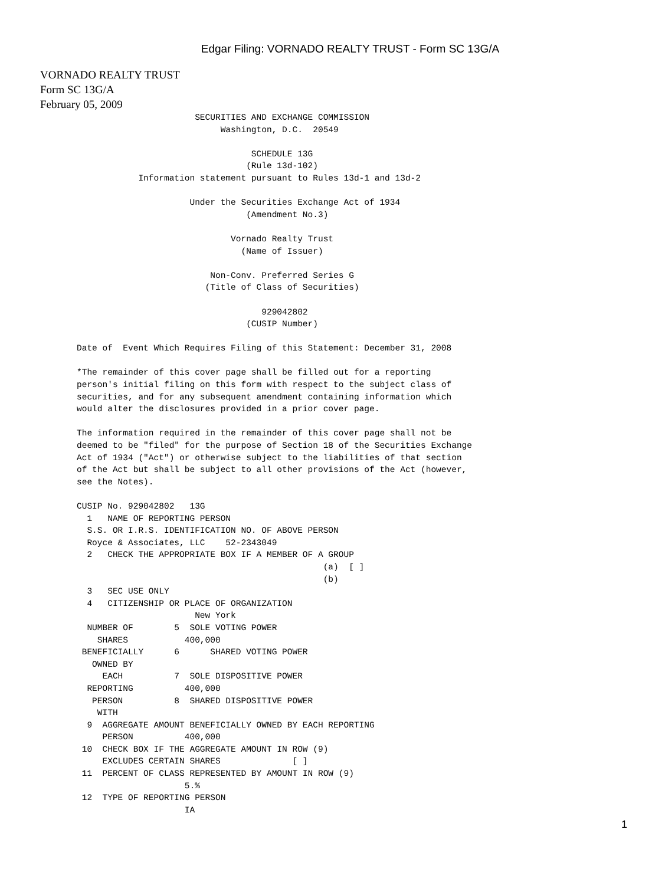Edgar Filing: VORNADO REALTY TRUST - Form SC 13G/A
VORNADO REALTY TRUST
Form SC 13G/A
February 05, 2009
                       SECURITIES AND EXCHANGE COMMISSION
                            Washington, D.C.  20549

                                  SCHEDULE 13G
                                 (Rule 13d-102)
            Information statement pursuant to Rules 13d-1 and 13d-2

                      Under the Securities Exchange Act of 1934
                                 (Amendment No.3)

                              Vornado Realty Trust
                                (Name of Issuer)

                          Non-Conv. Preferred Series G
                         (Title of Class of Securities)

                                    929042802
                                 (CUSIP Number)

Date of  Event Which Requires Filing of this Statement: December 31, 2008

*The remainder of this cover page shall be filled out for a reporting
person's initial filing on this form with respect to the subject class of
securities, and for any subsequent amendment containing information which
would alter the disclosures provided in a prior cover page.

The information required in the remainder of this cover page shall not be
deemed to be "filed" for the purpose of Section 18 of the Securities Exchange
Act of 1934 ("Act") or otherwise subject to the liabilities of that section
of the Act but shall be subject to all other provisions of the Act (however,
see the Notes).

CUSIP No. 929042802   13G
  1   NAME OF REPORTING PERSON
  S.S. OR I.R.S. IDENTIFICATION NO. OF ABOVE PERSON
  Royce & Associates, LLC    52-2343049
  2   CHECK THE APPROPRIATE BOX IF A MEMBER OF A GROUP
                                                (a)  [ ]
                                                (b)
  3   SEC USE ONLY
  4   CITIZENSHIP OR PLACE OF ORGANIZATION
                       New York
  NUMBER OF        5  SOLE VOTING POWER
    SHARES           400,000
 BENEFICIALLY      6      SHARED VOTING POWER
   OWNED BY
     EACH          7  SOLE DISPOSITIVE POWER
  REPORTING          400,000
   PERSON          8  SHARED DISPOSITIVE POWER
    WITH
  9  AGGREGATE AMOUNT BENEFICIALLY OWNED BY EACH REPORTING
     PERSON          400,000
 10  CHECK BOX IF THE AGGREGATE AMOUNT IN ROW (9)
     EXCLUDES CERTAIN SHARES              [ ]
 11  PERCENT OF CLASS REPRESENTED BY AMOUNT IN ROW (9)
                     5.%
 12  TYPE OF REPORTING PERSON
                     IA
1